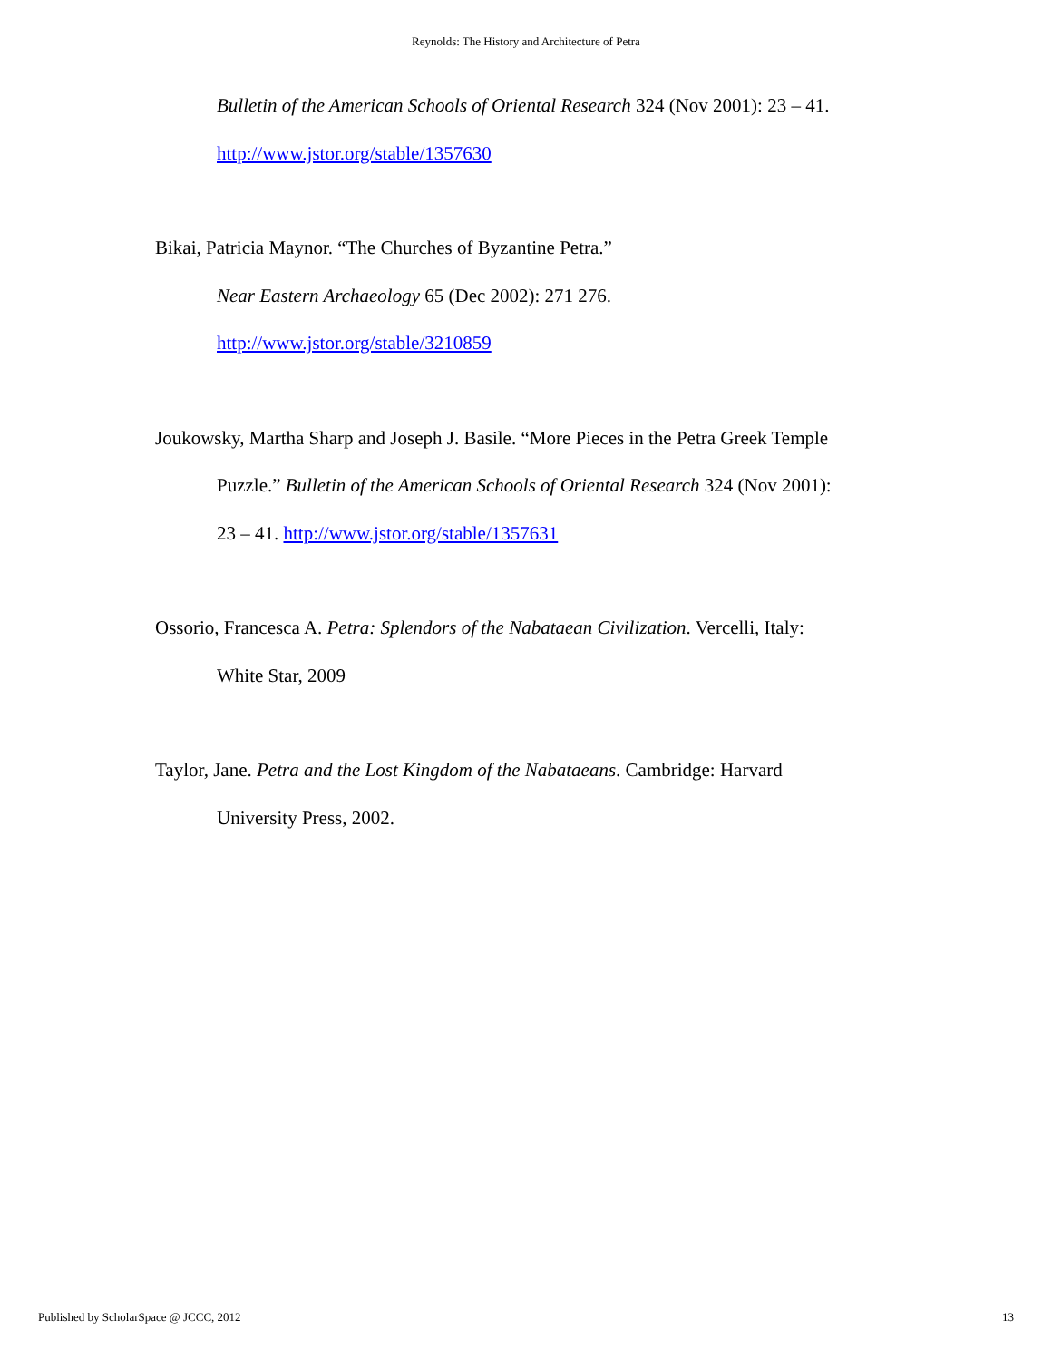Reynolds: The History and Architecture of Petra
Bulletin of the American Schools of Oriental Research 324 (Nov 2001): 23 – 41.
http://www.jstor.org/stable/1357630
Bikai, Patricia Maynor. “The Churches of Byzantine Petra.”
Near Eastern Archaeology 65 (Dec 2002): 271 276.
http://www.jstor.org/stable/3210859
Joukowsky, Martha Sharp and Joseph J. Basile. “More Pieces in the Petra Greek Temple
Puzzle.” Bulletin of the American Schools of Oriental Research 324 (Nov 2001):
23 – 41. http://www.jstor.org/stable/1357631
Ossorio, Francesca A. Petra: Splendors of the Nabataean Civilization. Vercelli, Italy:
White Star, 2009
Taylor, Jane. Petra and the Lost Kingdom of the Nabataeans. Cambridge: Harvard
University Press, 2002.
Published by ScholarSpace @ JCCC, 2012 13